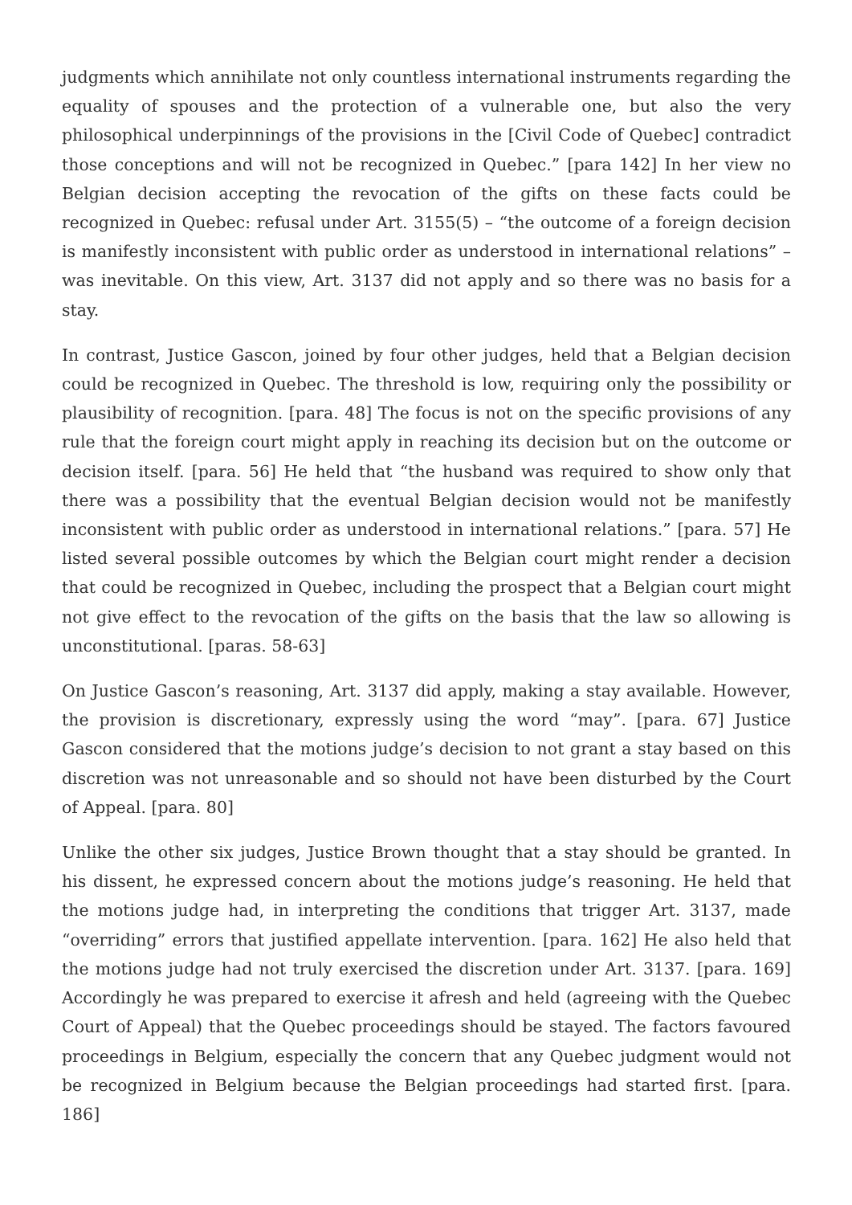judgments which annihilate not only countless international instruments regarding the equality of spouses and the protection of a vulnerable one, but also the very philosophical underpinnings of the provisions in the [Civil Code of Quebec] contradict those conceptions and will not be recognized in Quebec.” [para 142] In her view no Belgian decision accepting the revocation of the gifts on these facts could be recognized in Quebec: refusal under Art. 3155(5) – “the outcome of a foreign decision is manifestly inconsistent with public order as understood in international relations” – was inevitable. On this view, Art. 3137 did not apply and so there was no basis for a stay.
In contrast, Justice Gascon, joined by four other judges, held that a Belgian decision could be recognized in Quebec. The threshold is low, requiring only the possibility or plausibility of recognition. [para. 48] The focus is not on the specific provisions of any rule that the foreign court might apply in reaching its decision but on the outcome or decision itself. [para. 56] He held that “the husband was required to show only that there was a possibility that the eventual Belgian decision would not be manifestly inconsistent with public order as understood in international relations.” [para. 57] He listed several possible outcomes by which the Belgian court might render a decision that could be recognized in Quebec, including the prospect that a Belgian court might not give effect to the revocation of the gifts on the basis that the law so allowing is unconstitutional. [paras. 58-63]
On Justice Gascon’s reasoning, Art. 3137 did apply, making a stay available. However, the provision is discretionary, expressly using the word “may”. [para. 67] Justice Gascon considered that the motions judge’s decision to not grant a stay based on this discretion was not unreasonable and so should not have been disturbed by the Court of Appeal. [para. 80]
Unlike the other six judges, Justice Brown thought that a stay should be granted. In his dissent, he expressed concern about the motions judge’s reasoning. He held that the motions judge had, in interpreting the conditions that trigger Art. 3137, made “overriding” errors that justified appellate intervention. [para. 162] He also held that the motions judge had not truly exercised the discretion under Art. 3137. [para. 169] Accordingly he was prepared to exercise it afresh and held (agreeing with the Quebec Court of Appeal) that the Quebec proceedings should be stayed. The factors favoured proceedings in Belgium, especially the concern that any Quebec judgment would not be recognized in Belgium because the Belgian proceedings had started first. [para. 186]